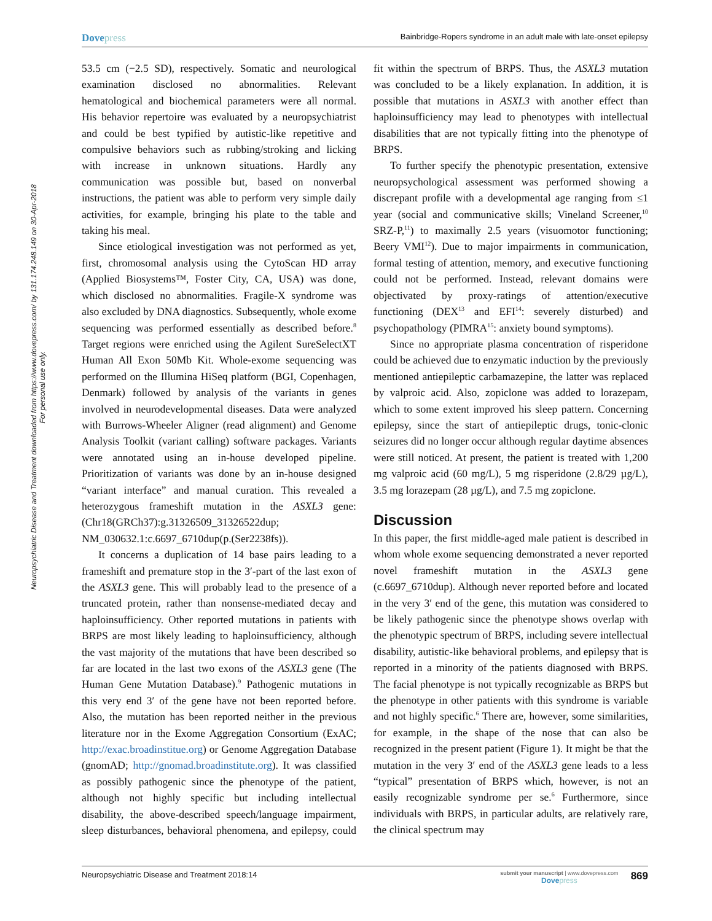Dovepress
Bainbridge-Ropers syndrome in an adult male with late-onset epilepsy
Neuropsychiatric Disease and Treatment downloaded from https://www.dovepress.com/ by 131.174.248.149 on 30-Apr-2018
For personal use only.
53.5 cm (−2.5 SD), respectively. Somatic and neurological examination disclosed no abnormalities. Relevant hematological and biochemical parameters were all normal. His behavior repertoire was evaluated by a neuropsychiatrist and could be best typified by autistic-like repetitive and compulsive behaviors such as rubbing/stroking and licking with increase in unknown situations. Hardly any communication was possible but, based on nonverbal instructions, the patient was able to perform very simple daily activities, for example, bringing his plate to the table and taking his meal.
Since etiological investigation was not performed as yet, first, chromosomal analysis using the CytoScan HD array (Applied Biosystems™, Foster City, CA, USA) was done, which disclosed no abnormalities. Fragile-X syndrome was also excluded by DNA diagnostics. Subsequently, whole exome sequencing was performed essentially as described before.<sup>8</sup> Target regions were enriched using the Agilent SureSelectXT Human All Exon 50Mb Kit. Whole-exome sequencing was performed on the Illumina HiSeq platform (BGI, Copenhagen, Denmark) followed by analysis of the variants in genes involved in neurodevelopmental diseases. Data were analyzed with Burrows-Wheeler Aligner (read alignment) and Genome Analysis Toolkit (variant calling) software packages. Variants were annotated using an in-house developed pipeline. Prioritization of variants was done by an in-house designed “variant interface” and manual curation. This revealed a heterozygous frameshift mutation in the ASXL3 gene: (Chr18(GRCh37):g.31326509_31326522dup; NM_030632.1:c.6697_6710dup(p.(Ser2238fs)).
It concerns a duplication of 14 base pairs leading to a frameshift and premature stop in the 3′-part of the last exon of the ASXL3 gene. This will probably lead to the presence of a truncated protein, rather than nonsense-mediated decay and haploinsufficiency. Other reported mutations in patients with BRPS are most likely leading to haploinsufficiency, although the vast majority of the mutations that have been described so far are located in the last two exons of the ASXL3 gene (The Human Gene Mutation Database).<sup>9</sup> Pathogenic mutations in this very end 3′ of the gene have not been reported before. Also, the mutation has been reported neither in the previous literature nor in the Exome Aggregation Consortium (ExAC; http://exac.broadinstitue.org) or Genome Aggregation Database (gnomAD; http://gnomad.broadinstitute.org). It was classified as possibly pathogenic since the phenotype of the patient, although not highly specific but including intellectual disability, the above-described speech/language impairment, sleep disturbances, behavioral phenomena, and epilepsy, could fit within the spectrum of BRPS. Thus, the ASXL3 mutation was concluded to be a likely explanation. In addition, it is possible that mutations in ASXL3 with another effect than haploinsufficiency may lead to phenotypes with intellectual disabilities that are not typically fitting into the phenotype of BRPS.
To further specify the phenotypic presentation, extensive neuropsychological assessment was performed showing a discrepant profile with a developmental age ranging from ≤1 year (social and communicative skills; Vineland Screener,<sup>10</sup> SRZ-P,<sup>11</sup>) to maximally 2.5 years (visuomotor functioning; Beery VMI<sup>12</sup>). Due to major impairments in communication, formal testing of attention, memory, and executive functioning could not be performed. Instead, relevant domains were objectivated by proxy-ratings of attention/executive functioning (DEX<sup>13</sup> and EFI<sup>14</sup>: severely disturbed) and psychopathology (PIMRA<sup>15</sup>: anxiety bound symptoms).
Since no appropriate plasma concentration of risperidone could be achieved due to enzymatic induction by the previously mentioned antiepileptic carbamazepine, the latter was replaced by valproic acid. Also, zopiclone was added to lorazepam, which to some extent improved his sleep pattern. Concerning epilepsy, since the start of antiepileptic drugs, tonic-clonic seizures did no longer occur although regular daytime absences were still noticed. At present, the patient is treated with 1,200 mg valproic acid (60 mg/L), 5 mg risperidone (2.8/29 µg/L), 3.5 mg lorazepam (28 µg/L), and 7.5 mg zopiclone.
Discussion
In this paper, the first middle-aged male patient is described in whom whole exome sequencing demonstrated a never reported novel frameshift mutation in the ASXL3 gene (c.6697_6710dup). Although never reported before and located in the very 3′ end of the gene, this mutation was considered to be likely pathogenic since the phenotype shows overlap with the phenotypic spectrum of BRPS, including severe intellectual disability, autistic-like behavioral problems, and epilepsy that is reported in a minority of the patients diagnosed with BRPS. The facial phenotype is not typically recognizable as BRPS but the phenotype in other patients with this syndrome is variable and not highly specific.<sup>6</sup> There are, however, some similarities, for example, in the shape of the nose that can also be recognized in the present patient (Figure 1). It might be that the mutation in the very 3′ end of the ASXL3 gene leads to a less “typical” presentation of BRPS which, however, is not an easily recognizable syndrome per se.<sup>6</sup> Furthermore, since individuals with BRPS, in particular adults, are relatively rare, the clinical spectrum may
Neuropsychiatric Disease and Treatment 2018:14
submit your manuscript | www.dovepress.com
Dovepress
869